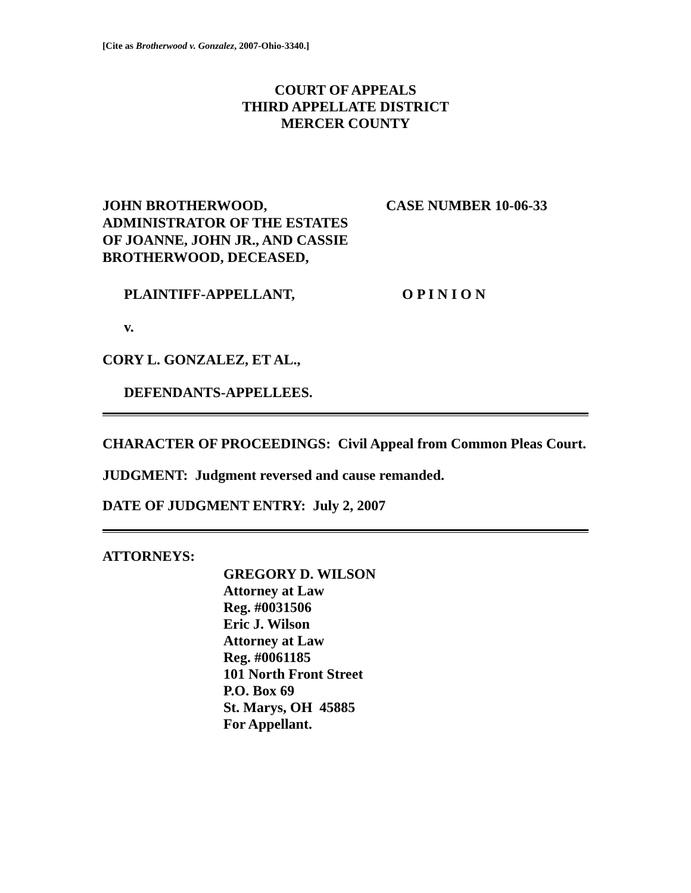[Cite as Brotherwood v. Gonzalez, 2007-Ohio-3340.]
COURT OF APPEALS
THIRD APPELLATE DISTRICT
MERCER COUNTY
JOHN BROTHERWOOD,
ADMINISTRATOR OF THE ESTATES
OF JOANNE, JOHN JR., AND CASSIE
BROTHERWOOD, DECEASED,
CASE NUMBER 10-06-33
PLAINTIFF-APPELLANT, O P I N I O N
v.
CORY L. GONZALEZ, ET AL.,
DEFENDANTS-APPELLEES.
CHARACTER OF PROCEEDINGS: Civil Appeal from Common Pleas Court.
JUDGMENT: Judgment reversed and cause remanded.
DATE OF JUDGMENT ENTRY: July 2, 2007
ATTORNEYS:
GREGORY D. WILSON
Attorney at Law
Reg. #0031506
Eric J. Wilson
Attorney at Law
Reg. #0061185
101 North Front Street
P.O. Box 69
St. Marys, OH 45885
For Appellant.